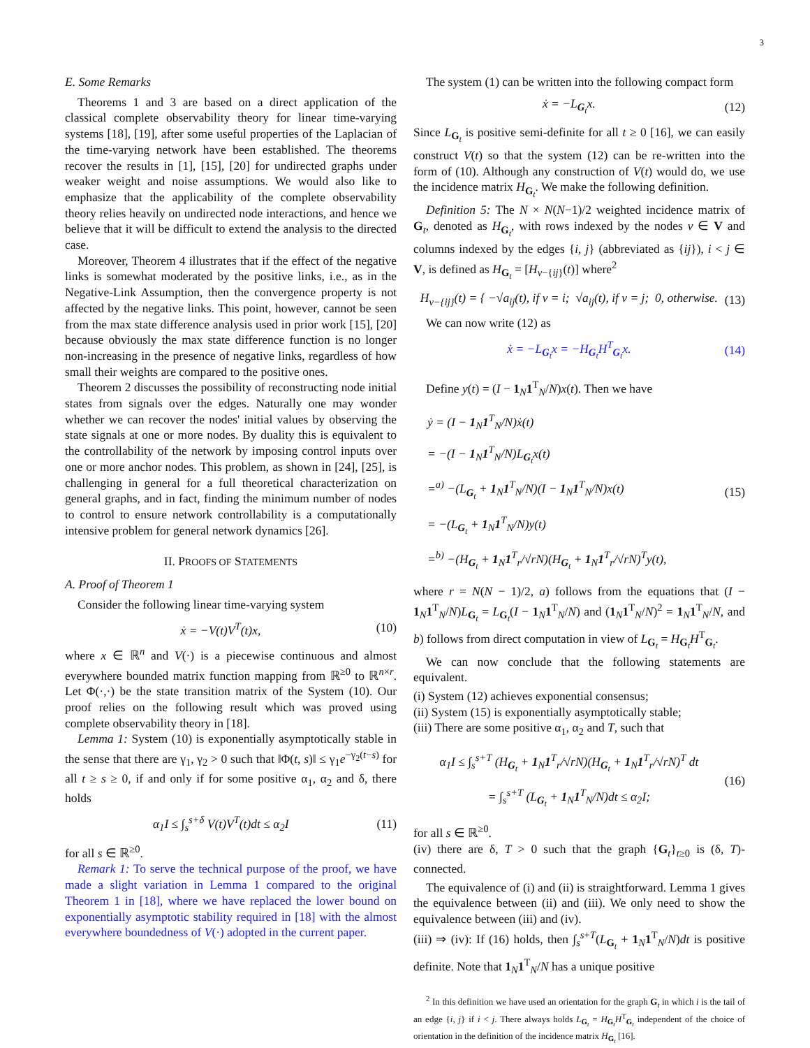3
E. Some Remarks
Theorems 1 and 3 are based on a direct application of the classical complete observability theory for linear time-varying systems [18], [19], after some useful properties of the Laplacian of the time-varying network have been established. The theorems recover the results in [1], [15], [20] for undirected graphs under weaker weight and noise assumptions. We would also like to emphasize that the applicability of the complete observability theory relies heavily on undirected node interactions, and hence we believe that it will be difficult to extend the analysis to the directed case.
Moreover, Theorem 4 illustrates that if the effect of the negative links is somewhat moderated by the positive links, i.e., as in the Negative-Link Assumption, then the convergence property is not affected by the negative links. This point, however, cannot be seen from the max state difference analysis used in prior work [15], [20] because obviously the max state difference function is no longer non-increasing in the presence of negative links, regardless of how small their weights are compared to the positive ones.
Theorem 2 discusses the possibility of reconstructing node initial states from signals over the edges. Naturally one may wonder whether we can recover the nodes' initial values by observing the state signals at one or more nodes. By duality this is equivalent to the controllability of the network by imposing control inputs over one or more anchor nodes. This problem, as shown in [24], [25], is challenging in general for a full theoretical characterization on general graphs, and in fact, finding the minimum number of nodes to control to ensure network controllability is a computationally intensive problem for general network dynamics [26].
II. PROOFS OF STATEMENTS
A. Proof of Theorem 1
Consider the following linear time-varying system
ẋ = −V(t)V<sup>T</sup>(t)x, (10)
where x ∈ ℝ<sup>n</sup> and V(·) is a piecewise continuous and almost everywhere bounded matrix function mapping from ℝ<sup>≥0</sup> to ℝ<sup>n×r</sup>. Let Φ(·,·) be the state transition matrix of the System (10). Our proof relies on the following result which was proved using complete observability theory in [18].
Lemma 1: System (10) is exponentially asymptotically stable in the sense that there are γ<sub>1</sub>, γ<sub>2</sub> > 0 such that ‖Φ(t, s)‖ ≤ γ<sub>1</sub>e<sup>−γ<sub>2</sub>(t−s)</sup> for all t ≥ s ≥ 0, if and only if for some positive α<sub>1</sub>, α<sub>2</sub> and δ, there holds
α<sub>1</sub>I ≤ ∫<sub>s</sub><sup>s+δ</sup> V(t)V<sup>T</sup>(t)dt ≤ α<sub>2</sub>I (11)
for all s ∈ ℝ<sup>≥0</sup>.
Remark 1: To serve the technical purpose of the proof, we have made a slight variation in Lemma 1 compared to the original Theorem 1 in [18], where we have replaced the lower bound on exponentially asymptotic stability required in [18] with the almost everywhere boundedness of V(·) adopted in the current paper.
The system (1) can be written into the following compact form
ẋ = −L<sub>G<sub>t</sub></sub>x. (12)
Since L<sub>G<sub>t</sub></sub> is positive semi-definite for all t ≥ 0 [16], we can easily construct V(t) so that the system (12) can be re-written into the form of (10). Although any construction of V(t) would do, we use the incidence matrix H<sub>G<sub>t</sub></sub>. We make the following definition.
Definition 5: The N × N(N−1)/2 weighted incidence matrix of G<sub>t</sub>, denoted as H<sub>G<sub>t</sub></sub>, with rows indexed by the nodes v ∈ V and columns indexed by the edges {i, j} (abbreviated as {ij}), i < j ∈ V, is defined as H<sub>G<sub>t</sub></sub> = [H<sub>v−{ij}</sub>(t)] where<sup>2</sup>
H<sub>v−{ij}</sub>(t) = { −√a<sub>ij</sub>(t), if v = i; √a<sub>ij</sub>(t), if v = j; 0, otherwise. (13)
We can now write (12) as
ẋ = −L<sub>G<sub>t</sub></sub>x = −H<sub>G<sub>t</sub></sub>H<sup>T</sup><sub>G<sub>t</sub></sub>x. (14)
Define y(t) = (I − 1<sub>N</sub>1<sup>T</sup><sub>N</sub>/N)x(t). Then we have
ẏ = (I − 1<sub>N</sub>1<sup>T</sup><sub>N</sub>/N)ẋ(t)
= −(I − 1<sub>N</sub>1<sup>T</sup><sub>N</sub>/N)L<sub>G<sub>t</sub></sub>x(t)
=<sup>a)</sup> −(L<sub>G<sub>t</sub></sub> + 1<sub>N</sub>1<sup>T</sup><sub>N</sub>/N)(I − 1<sub>N</sub>1<sup>T</sup><sub>N</sub>/N)x(t)
= −(L<sub>G<sub>t</sub></sub> + 1<sub>N</sub>1<sup>T</sup><sub>N</sub>/N)y(t)
=<sup>b)</sup> −(H<sub>G<sub>t</sub></sub> + 1<sub>N</sub>1<sup>T</sup><sub>r</sub>/√rN)(H<sub>G<sub>t</sub></sub> + 1<sub>N</sub>1<sup>T</sup><sub>r</sub>/√rN)<sup>T</sup>y(t), (15)
where r = N(N − 1)/2, a) follows from the equations that (I − 1<sub>N</sub>1<sup>T</sup><sub>N</sub>/N)L<sub>G<sub>t</sub></sub> = L<sub>G<sub>t</sub></sub>(I − 1<sub>N</sub>1<sup>T</sup><sub>N</sub>/N) and (1<sub>N</sub>1<sup>T</sup><sub>N</sub>/N)<sup>2</sup> = 1<sub>N</sub>1<sup>T</sup><sub>N</sub>/N, and b) follows from direct computation in view of L<sub>G<sub>t</sub></sub> = H<sub>G<sub>t</sub></sub>H<sup>T</sup><sub>G<sub>t</sub></sub>.
We can now conclude that the following statements are equivalent.
(i) System (12) achieves exponential consensus;
(ii) System (15) is exponentially asymptotically stable;
(iii) There are some positive α<sub>1</sub>, α<sub>2</sub> and T, such that
α<sub>1</sub>I ≤ ∫<sub>s</sub><sup>s+T</sup> (H<sub>G<sub>t</sub></sub> + 1<sub>N</sub>1<sup>T</sup><sub>r</sub>/√rN)(H<sub>G<sub>t</sub></sub> + 1<sub>N</sub>1<sup>T</sup><sub>r</sub>/√rN)<sup>T</sup> dt
= ∫<sub>s</sub><sup>s+T</sup> (L<sub>G<sub>t</sub></sub> + 1<sub>N</sub>1<sup>T</sup><sub>N</sub>/N)dt ≤ α<sub>2</sub>I; (16)
for all s ∈ ℝ<sup>≥0</sup>.
(iv) there are δ, T > 0 such that the graph {G<sub>t</sub>}<sub>t≥0</sub> is (δ, T)-connected.
The equivalence of (i) and (ii) is straightforward. Lemma 1 gives the equivalence between (ii) and (iii). We only need to show the equivalence between (iii) and (iv).
(iii) ⇒ (iv): If (16) holds, then ∫<sub>s</sub><sup>s+T</sup>(L<sub>G<sub>t</sub></sub> + 1<sub>N</sub>1<sup>T</sup><sub>N</sub>/N)dt is positive definite. Note that 1<sub>N</sub>1<sup>T</sup><sub>N</sub>/N has a unique positive
<sup>2</sup> In this definition we have used an orientation for the graph G<sub>t</sub> in which i is the tail of an edge {i, j} if i < j. There always holds L<sub>G<sub>t</sub></sub> = H<sub>G<sub>t</sub></sub>H<sup>T</sup><sub>G<sub>t</sub></sub> independent of the choice of orientation in the definition of the incidence matrix H<sub>G<sub>t</sub></sub> [16].